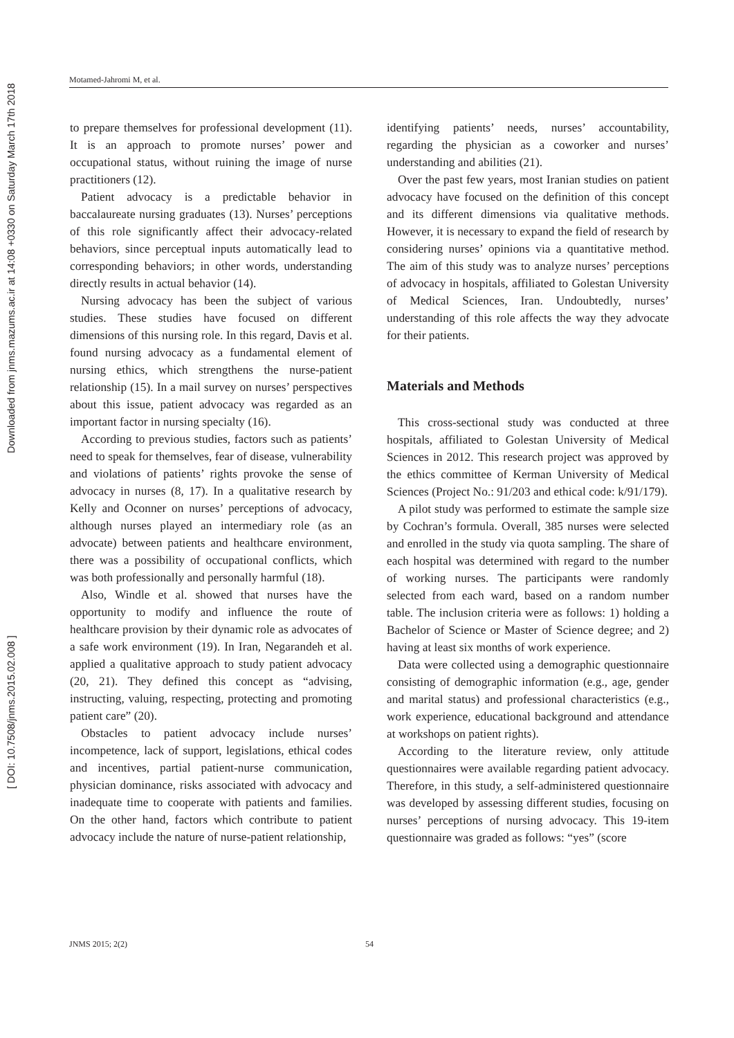[ DOI: 10.7508/jnms.2015.02.008 ] Downloaded from jnms.mazums.ac.ir at 14:08 +0330 on Saturday March 17th 2018
Motamed-Jahromi M, et al.
to prepare themselves for professional development (11). It is an approach to promote nurses’ power and occupational status, without ruining the image of nurse practitioners (12).
Patient advocacy is a predictable behavior in baccalaureate nursing graduates (13). Nurses’ perceptions of this role significantly affect their advocacy-related behaviors, since perceptual inputs automatically lead to corresponding behaviors; in other words, understanding directly results in actual behavior (14).
Nursing advocacy has been the subject of various studies. These studies have focused on different dimensions of this nursing role. In this regard, Davis et al. found nursing advocacy as a fundamental element of nursing ethics, which strengthens the nurse-patient relationship (15). In a mail survey on nurses’ perspectives about this issue, patient advocacy was regarded as an important factor in nursing specialty (16).
According to previous studies, factors such as patients’ need to speak for themselves, fear of disease, vulnerability and violations of patients’ rights provoke the sense of advocacy in nurses (8, 17). In a qualitative research by Kelly and Oconner on nurses’ perceptions of advocacy, although nurses played an intermediary role (as an advocate) between patients and healthcare environment, there was a possibility of occupational conflicts, which was both professionally and personally harmful (18).
Also, Windle et al. showed that nurses have the opportunity to modify and influence the route of healthcare provision by their dynamic role as advocates of a safe work environment (19). In Iran, Negarandeh et al. applied a qualitative approach to study patient advocacy (20, 21). They defined this concept as “advising, instructing, valuing, respecting, protecting and promoting patient care” (20).
Obstacles to patient advocacy include nurses’ incompetence, lack of support, legislations, ethical codes and incentives, partial patient-nurse communication, physician dominance, risks associated with advocacy and inadequate time to cooperate with patients and families. On the other hand, factors which contribute to patient advocacy include the nature of nurse-patient relationship,
identifying patients’ needs, nurses’ accountability, regarding the physician as a coworker and nurses’ understanding and abilities (21).
Over the past few years, most Iranian studies on patient advocacy have focused on the definition of this concept and its different dimensions via qualitative methods. However, it is necessary to expand the field of research by considering nurses’ opinions via a quantitative method. The aim of this study was to analyze nurses’ perceptions of advocacy in hospitals, affiliated to Golestan University of Medical Sciences, Iran. Undoubtedly, nurses’ understanding of this role affects the way they advocate for their patients.
Materials and Methods
This cross-sectional study was conducted at three hospitals, affiliated to Golestan University of Medical Sciences in 2012. This research project was approved by the ethics committee of Kerman University of Medical Sciences (Project No.: 91/203 and ethical code: k/91/179).
A pilot study was performed to estimate the sample size by Cochran’s formula. Overall, 385 nurses were selected and enrolled in the study via quota sampling. The share of each hospital was determined with regard to the number of working nurses. The participants were randomly selected from each ward, based on a random number table. The inclusion criteria were as follows: 1) holding a Bachelor of Science or Master of Science degree; and 2) having at least six months of work experience.
Data were collected using a demographic questionnaire consisting of demographic information (e.g., age, gender and marital status) and professional characteristics (e.g., work experience, educational background and attendance at workshops on patient rights).
According to the literature review, only attitude questionnaires were available regarding patient advocacy. Therefore, in this study, a self-administered questionnaire was developed by assessing different studies, focusing on nurses’ perceptions of nursing advocacy. This 19-item questionnaire was graded as follows: “yes” (score
JNMS 2015; 2(2) 54